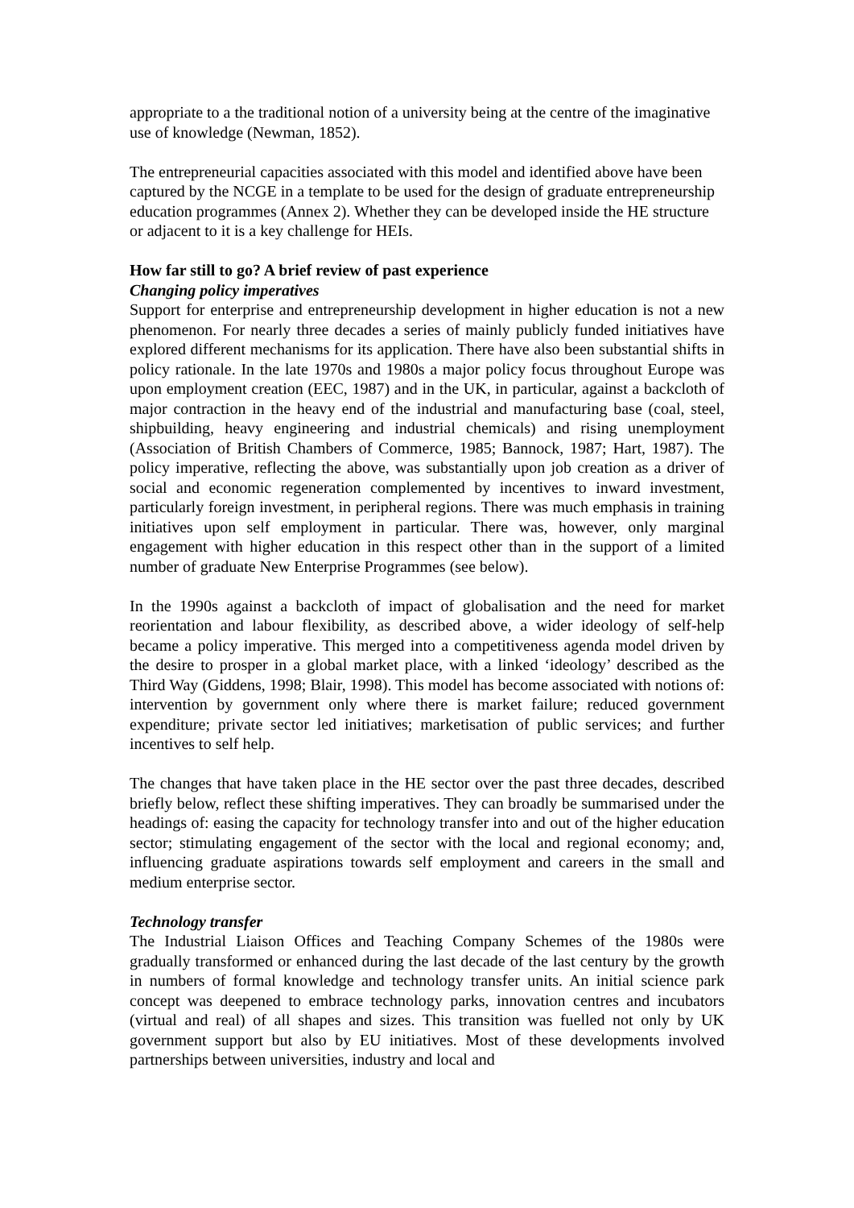appropriate to a the traditional notion of a university being at the centre of the imaginative use of knowledge (Newman, 1852).
The entrepreneurial capacities associated with this model and identified above have been captured by the NCGE in a template to be used for the design of graduate entrepreneurship education programmes (Annex 2). Whether they can be developed inside the HE structure or adjacent to it is a key challenge for HEIs.
How far still to go? A brief review of past experience
Changing policy imperatives
Support for enterprise and entrepreneurship development in higher education is not a new phenomenon. For nearly three decades a series of mainly publicly funded initiatives have explored different mechanisms for its application. There have also been substantial shifts in policy rationale. In the late 1970s and 1980s a major policy focus throughout Europe was upon employment creation (EEC, 1987) and in the UK, in particular, against a backcloth of major contraction in the heavy end of the industrial and manufacturing base (coal, steel, shipbuilding, heavy engineering and industrial chemicals) and rising unemployment (Association of British Chambers of Commerce, 1985; Bannock, 1987; Hart, 1987). The policy imperative, reflecting the above, was substantially upon job creation as a driver of social and economic regeneration complemented by incentives to inward investment, particularly foreign investment, in peripheral regions. There was much emphasis in training initiatives upon self employment in particular. There was, however, only marginal engagement with higher education in this respect other than in the support of a limited number of graduate New Enterprise Programmes (see below).
In the 1990s against a backcloth of impact of globalisation and the need for market reorientation and labour flexibility, as described above, a wider ideology of self-help became a policy imperative. This merged into a competitiveness agenda model driven by the desire to prosper in a global market place, with a linked ‘ideology’ described as the Third Way (Giddens, 1998; Blair, 1998). This model has become associated with notions of: intervention by government only where there is market failure; reduced government expenditure; private sector led initiatives; marketisation of public services; and further incentives to self help.
The changes that have taken place in the HE sector over the past three decades, described briefly below, reflect these shifting imperatives. They can broadly be summarised under the headings of: easing the capacity for technology transfer into and out of the higher education sector; stimulating engagement of the sector with the local and regional economy; and, influencing graduate aspirations towards self employment and careers in the small and medium enterprise sector.
Technology transfer
The Industrial Liaison Offices and Teaching Company Schemes of the 1980s were gradually transformed or enhanced during the last decade of the last century by the growth in numbers of formal knowledge and technology transfer units. An initial science park concept was deepened to embrace technology parks, innovation centres and incubators (virtual and real) of all shapes and sizes. This transition was fuelled not only by UK government support but also by EU initiatives. Most of these developments involved partnerships between universities, industry and local and